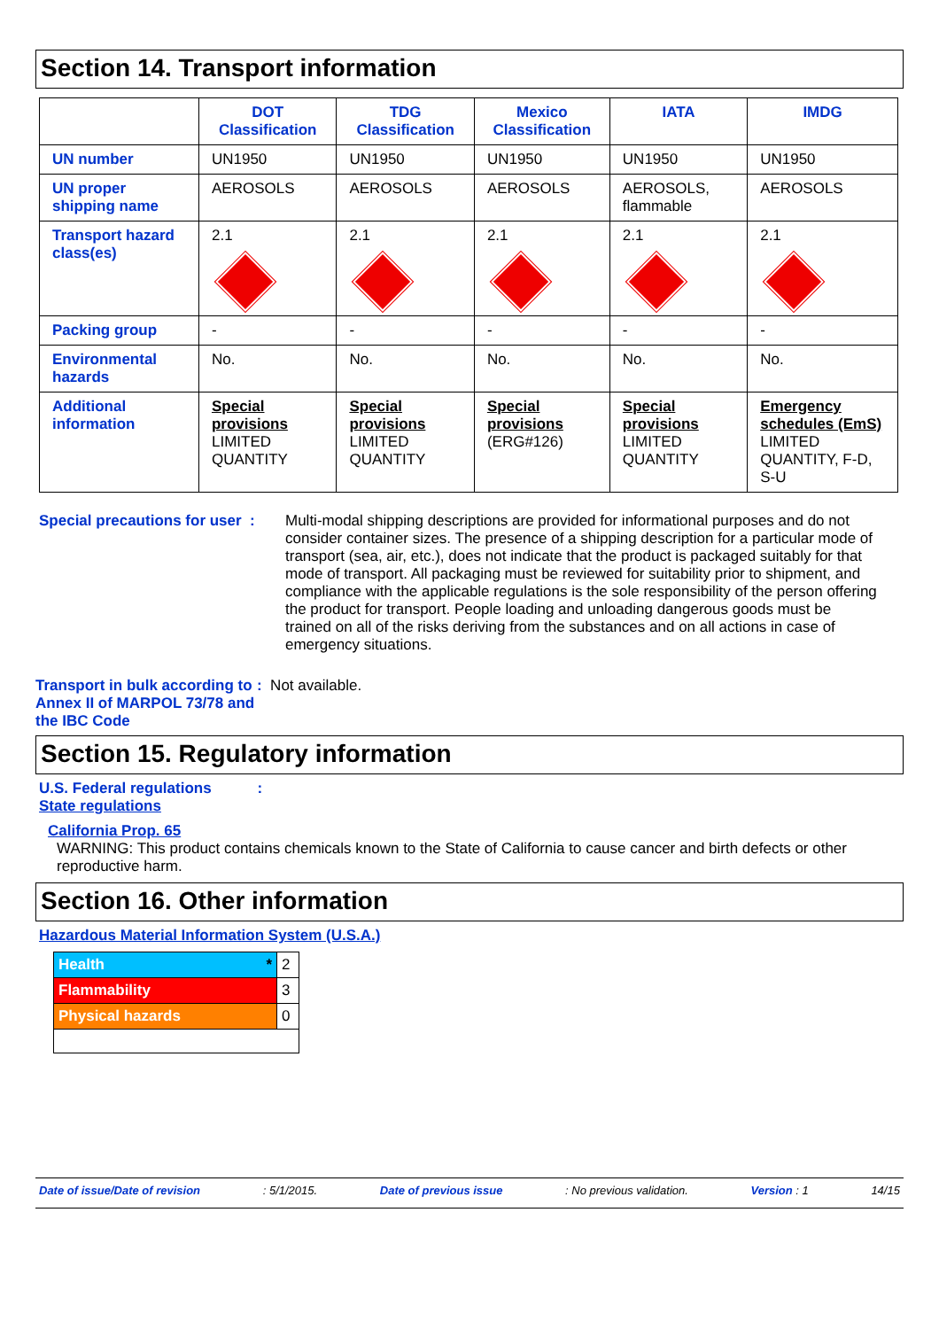Section 14. Transport information
| | DOT Classification | TDG Classification | Mexico Classification | IATA | IMDG |
| --- | --- | --- | --- | --- | --- |
| UN number | UN1950 | UN1950 | UN1950 | UN1950 | UN1950 |
| UN proper shipping name | AEROSOLS | AEROSOLS | AEROSOLS | AEROSOLS, flammable | AEROSOLS |
| Transport hazard class(es) | 2.1 | 2.1 | 2.1 | 2.1 | 2.1 |
| Packing group | - | - | - | - | - |
| Environmental hazards | No. | No. | No. | No. | No. |
| Additional information | Special provisions LIMITED QUANTITY | Special provisions LIMITED QUANTITY | Special provisions (ERG#126) | Special provisions LIMITED QUANTITY | Emergency schedules (EmS) LIMITED QUANTITY, F-D, S-U |
Special precautions for user :
Multi-modal shipping descriptions are provided for informational purposes and do not consider container sizes. The presence of a shipping description for a particular mode of transport (sea, air, etc.), does not indicate that the product is packaged suitably for that mode of transport. All packaging must be reviewed for suitability prior to shipment, and compliance with the applicable regulations is the sole responsibility of the person offering the product for transport. People loading and unloading dangerous goods must be trained on all of the risks deriving from the substances and on all actions in case of emergency situations.
Transport in bulk according to Annex II of MARPOL 73/78 and the IBC Code
: Not available.
Section 15. Regulatory information
U.S. Federal regulations :
State regulations
California Prop. 65
WARNING: This product contains chemicals known to the State of California to cause cancer and birth defects or other reproductive harm.
Section 16. Other information
Hazardous Material Information System (U.S.A.)
| Health * | 2 |
| Flammability | 3 |
| Physical hazards | 0 |
Date of issue/Date of revision: 5/1/2015. Date of previous issue: No previous validation. Version : 1 14/15